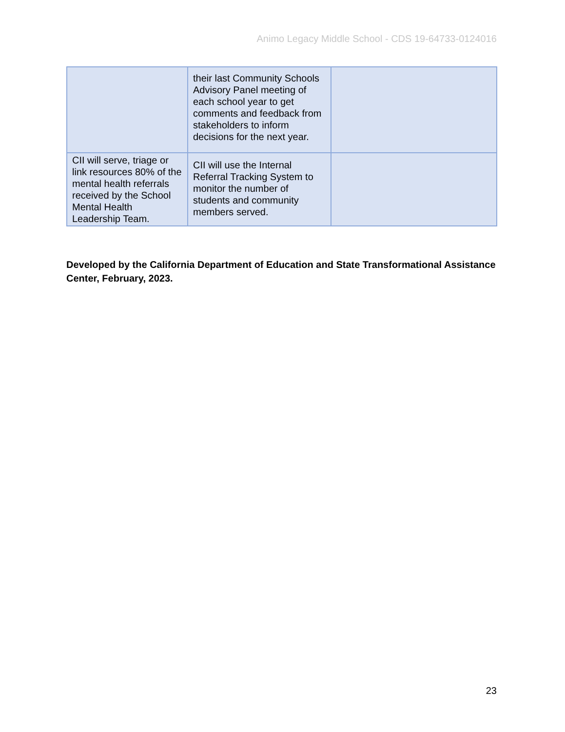Animo Legacy Middle School - CDS 19-64733-0124016
| | their last Community Schools Advisory Panel meeting of each school year to get comments and feedback from stakeholders to inform decisions for the next year. | |
| CII will serve, triage or link resources 80% of the mental health referrals received by the School Mental Health Leadership Team. | CII will use the Internal Referral Tracking System to monitor the number of students and community members served. | |
Developed by the California Department of Education and State Transformational Assistance Center, February, 2023.
23